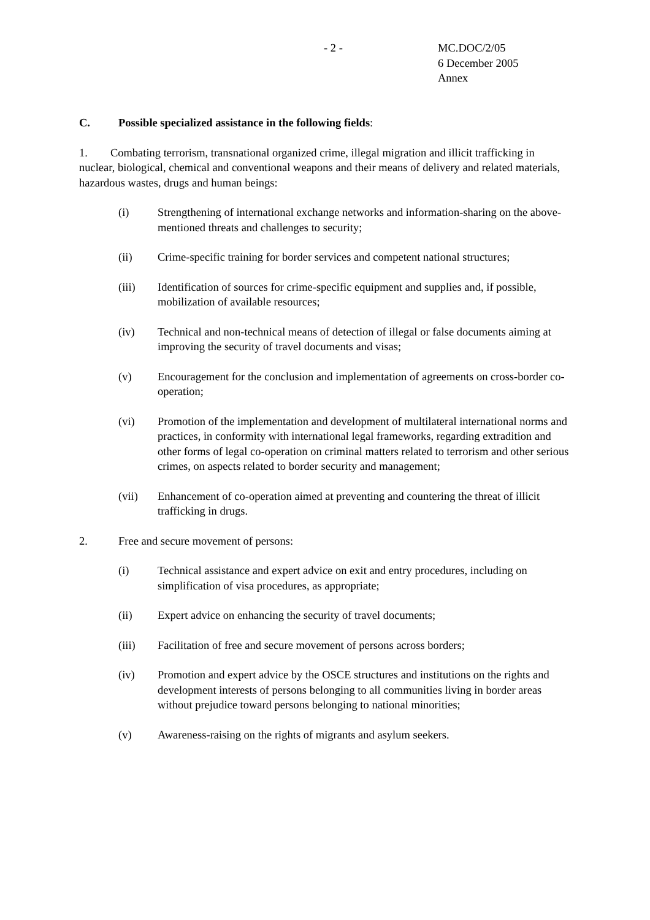- 2 -
MC.DOC/2/05
6 December 2005
Annex
C. Possible specialized assistance in the following fields:
1. Combating terrorism, transnational organized crime, illegal migration and illicit trafficking in nuclear, biological, chemical and conventional weapons and their means of delivery and related materials, hazardous wastes, drugs and human beings:
(i) Strengthening of international exchange networks and information-sharing on the above-mentioned threats and challenges to security;
(ii) Crime-specific training for border services and competent national structures;
(iii) Identification of sources for crime-specific equipment and supplies and, if possible, mobilization of available resources;
(iv) Technical and non-technical means of detection of illegal or false documents aiming at improving the security of travel documents and visas;
(v) Encouragement for the conclusion and implementation of agreements on cross-border co-operation;
(vi) Promotion of the implementation and development of multilateral international norms and practices, in conformity with international legal frameworks, regarding extradition and other forms of legal co-operation on criminal matters related to terrorism and other serious crimes, on aspects related to border security and management;
(vii) Enhancement of co-operation aimed at preventing and countering the threat of illicit trafficking in drugs.
2. Free and secure movement of persons:
(i) Technical assistance and expert advice on exit and entry procedures, including on simplification of visa procedures, as appropriate;
(ii) Expert advice on enhancing the security of travel documents;
(iii) Facilitation of free and secure movement of persons across borders;
(iv) Promotion and expert advice by the OSCE structures and institutions on the rights and development interests of persons belonging to all communities living in border areas without prejudice toward persons belonging to national minorities;
(v) Awareness-raising on the rights of migrants and asylum seekers.